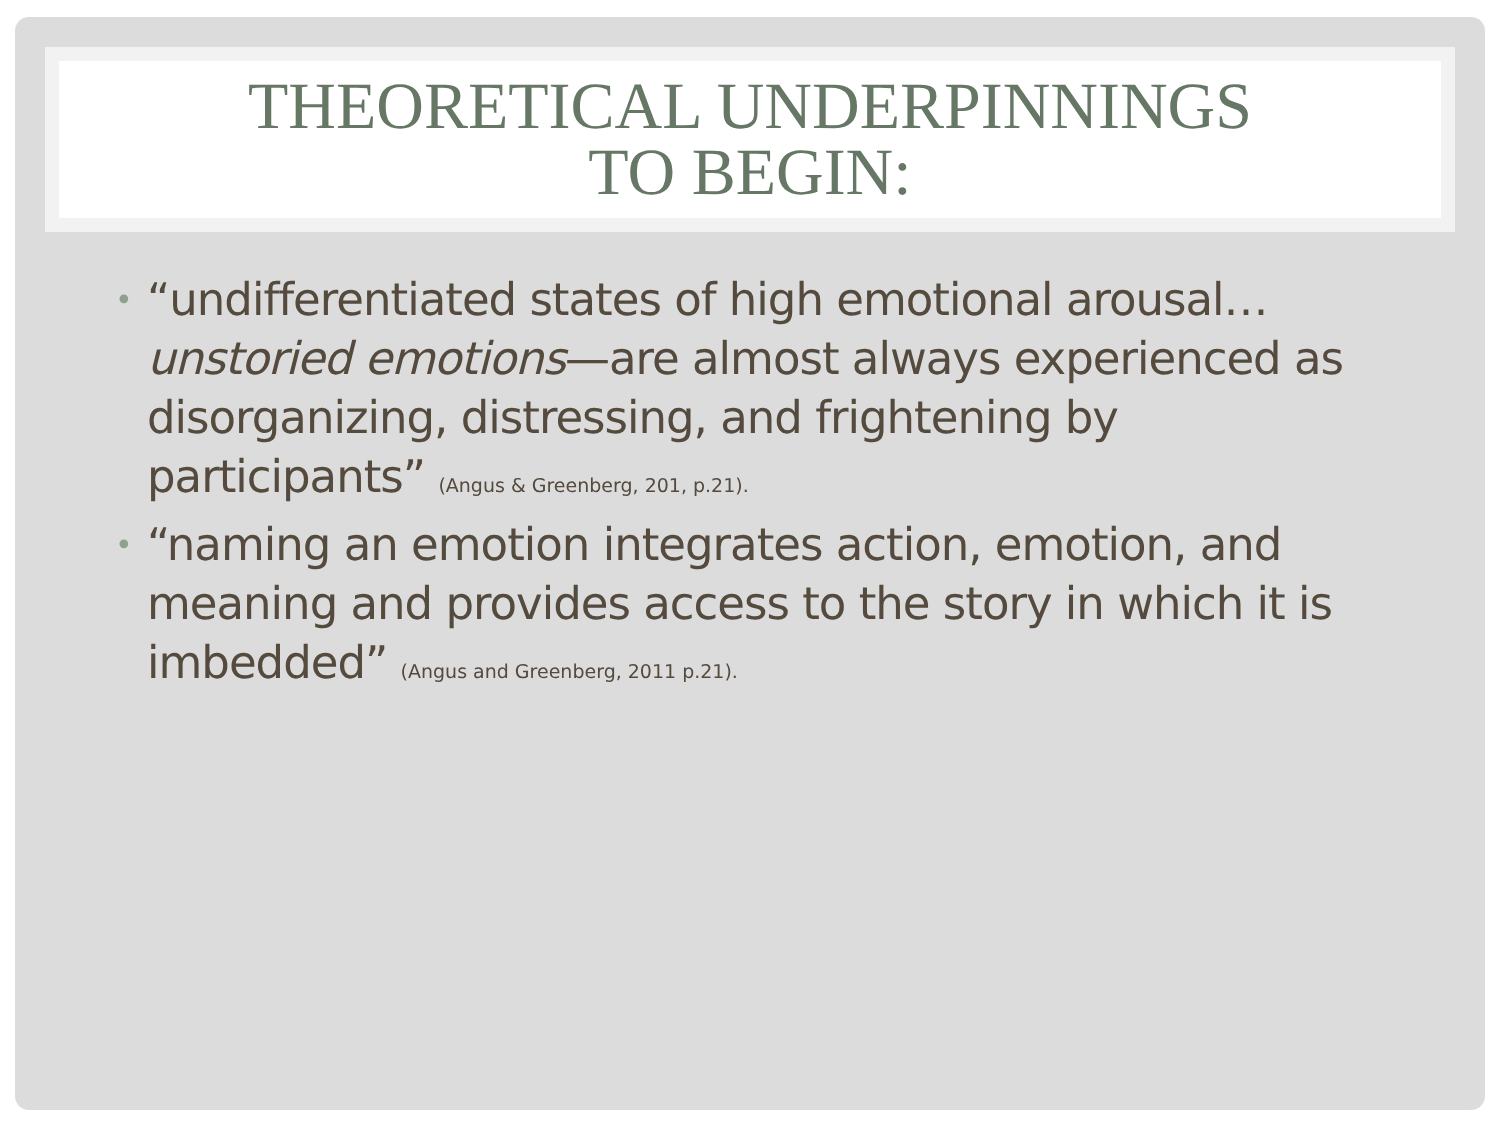THEORETICAL UNDERPINNINGS
TO BEGIN:
• “undifferentiated states of high emotional arousal…unstoried emotions—are almost always experienced as disorganizing, distressing, and frightening by participants” (Angus & Greenberg, 201, p.21).
• “naming an emotion integrates action, emotion, and meaning and provides access to the story in which it is imbedded” (Angus and Greenberg, 2011 p.21).